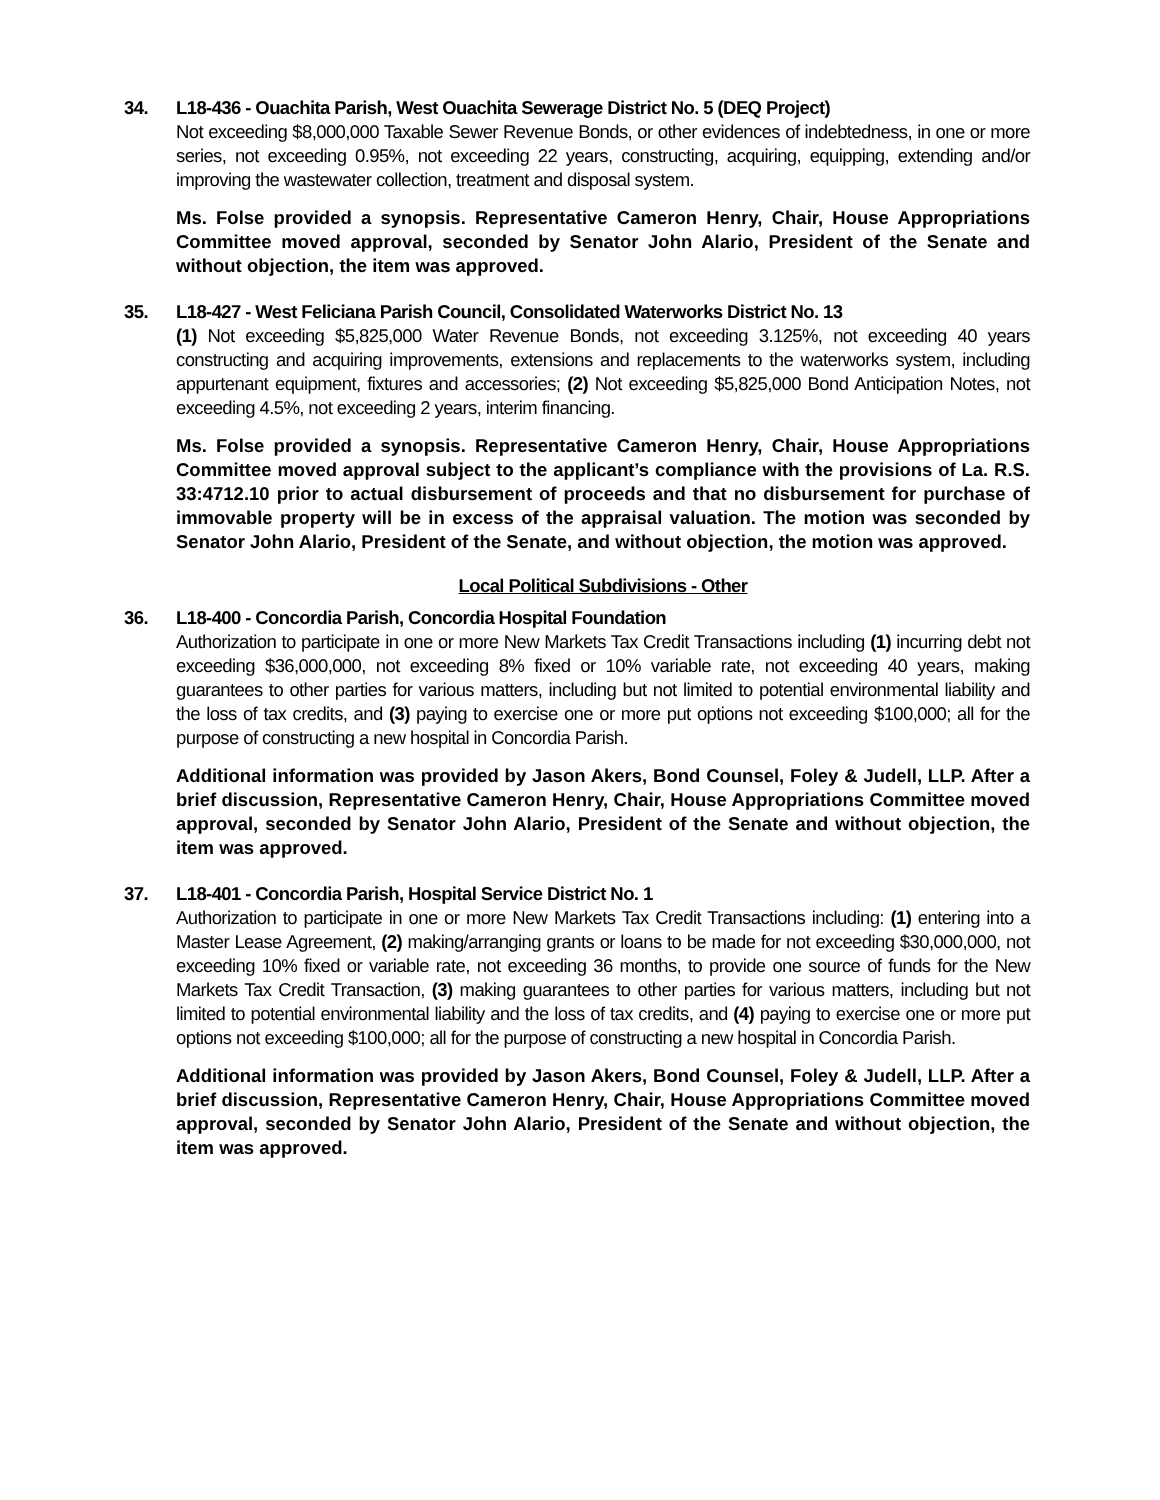34. L18-436 - Ouachita Parish, West Ouachita Sewerage District No. 5 (DEQ Project)
Not exceeding $8,000,000 Taxable Sewer Revenue Bonds, or other evidences of indebtedness, in one or more series, not exceeding 0.95%, not exceeding 22 years, constructing, acquiring, equipping, extending and/or improving the wastewater collection, treatment and disposal system.
Ms. Folse provided a synopsis. Representative Cameron Henry, Chair, House Appropriations Committee moved approval, seconded by Senator John Alario, President of the Senate and without objection, the item was approved.
35. L18-427 - West Feliciana Parish Council, Consolidated Waterworks District No. 13
(1) Not exceeding $5,825,000 Water Revenue Bonds, not exceeding 3.125%, not exceeding 40 years constructing and acquiring improvements, extensions and replacements to the waterworks system, including appurtenant equipment, fixtures and accessories; (2) Not exceeding $5,825,000 Bond Anticipation Notes, not exceeding 4.5%, not exceeding 2 years, interim financing.
Ms. Folse provided a synopsis. Representative Cameron Henry, Chair, House Appropriations Committee moved approval subject to the applicant’s compliance with the provisions of La. R.S. 33:4712.10 prior to actual disbursement of proceeds and that no disbursement for purchase of immovable property will be in excess of the appraisal valuation. The motion was seconded by Senator John Alario, President of the Senate, and without objection, the motion was approved.
Local Political Subdivisions - Other
36. L18-400 - Concordia Parish, Concordia Hospital Foundation
Authorization to participate in one or more New Markets Tax Credit Transactions including (1) incurring debt not exceeding $36,000,000, not exceeding 8% fixed or 10% variable rate, not exceeding 40 years, making guarantees to other parties for various matters, including but not limited to potential environmental liability and the loss of tax credits, and (3) paying to exercise one or more put options not exceeding $100,000; all for the purpose of constructing a new hospital in Concordia Parish.
Additional information was provided by Jason Akers, Bond Counsel, Foley & Judell, LLP. After a brief discussion, Representative Cameron Henry, Chair, House Appropriations Committee moved approval, seconded by Senator John Alario, President of the Senate and without objection, the item was approved.
37. L18-401 - Concordia Parish, Hospital Service District No. 1
Authorization to participate in one or more New Markets Tax Credit Transactions including: (1) entering into a Master Lease Agreement, (2) making/arranging grants or loans to be made for not exceeding $30,000,000, not exceeding 10% fixed or variable rate, not exceeding 36 months, to provide one source of funds for the New Markets Tax Credit Transaction, (3) making guarantees to other parties for various matters, including but not limited to potential environmental liability and the loss of tax credits, and (4) paying to exercise one or more put options not exceeding $100,000; all for the purpose of constructing a new hospital in Concordia Parish.
Additional information was provided by Jason Akers, Bond Counsel, Foley & Judell, LLP. After a brief discussion, Representative Cameron Henry, Chair, House Appropriations Committee moved approval, seconded by Senator John Alario, President of the Senate and without objection, the item was approved.